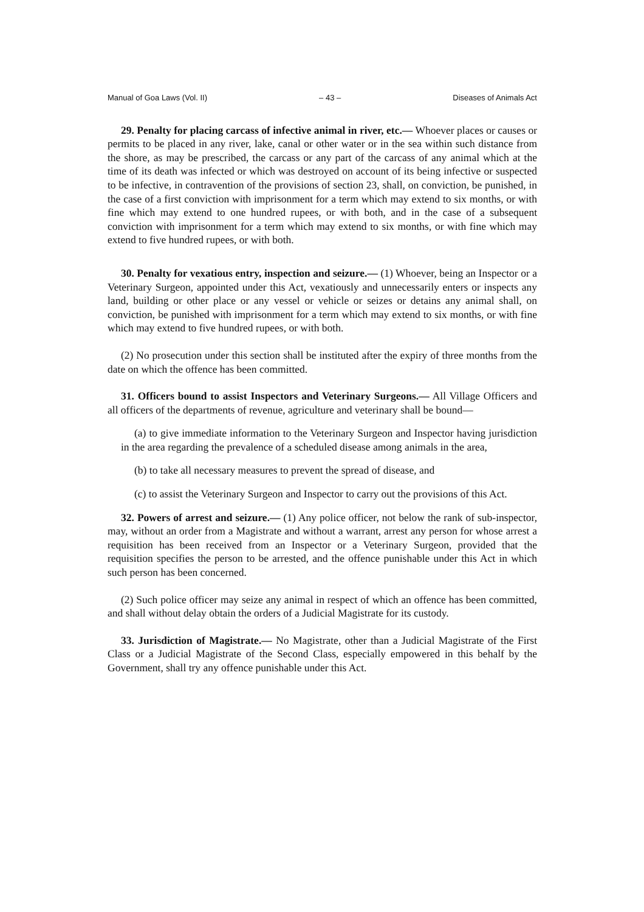Manual of Goa Laws (Vol. II) – 43 – Diseases of Animals Act
29. Penalty for placing carcass of infective animal in river, etc.— Whoever places or causes or permits to be placed in any river, lake, canal or other water or in the sea within such distance from the shore, as may be prescribed, the carcass or any part of the carcass of any animal which at the time of its death was infected or which was destroyed on account of its being infective or suspected to be infective, in contravention of the provisions of section 23, shall, on conviction, be punished, in the case of a first conviction with imprisonment for a term which may extend to six months, or with fine which may extend to one hundred rupees, or with both, and in the case of a subsequent conviction with imprisonment for a term which may extend to six months, or with fine which may extend to five hundred rupees, or with both.
30. Penalty for vexatious entry, inspection and seizure.— (1) Whoever, being an Inspector or a Veterinary Surgeon, appointed under this Act, vexatiously and unnecessarily enters or inspects any land, building or other place or any vessel or vehicle or seizes or detains any animal shall, on conviction, be punished with imprisonment for a term which may extend to six months, or with fine which may extend to five hundred rupees, or with both.
(2) No prosecution under this section shall be instituted after the expiry of three months from the date on which the offence has been committed.
31. Officers bound to assist Inspectors and Veterinary Surgeons.— All Village Officers and all officers of the departments of revenue, agriculture and veterinary shall be bound—
(a) to give immediate information to the Veterinary Surgeon and Inspector having jurisdiction in the area regarding the prevalence of a scheduled disease among animals in the area,
(b) to take all necessary measures to prevent the spread of disease, and
(c) to assist the Veterinary Surgeon and Inspector to carry out the provisions of this Act.
32. Powers of arrest and seizure.— (1) Any police officer, not below the rank of sub-inspector, may, without an order from a Magistrate and without a warrant, arrest any person for whose arrest a requisition has been received from an Inspector or a Veterinary Surgeon, provided that the requisition specifies the person to be arrested, and the offence punishable under this Act in which such person has been concerned.
(2) Such police officer may seize any animal in respect of which an offence has been committed, and shall without delay obtain the orders of a Judicial Magistrate for its custody.
33. Jurisdiction of Magistrate.— No Magistrate, other than a Judicial Magistrate of the First Class or a Judicial Magistrate of the Second Class, especially empowered in this behalf by the Government, shall try any offence punishable under this Act.